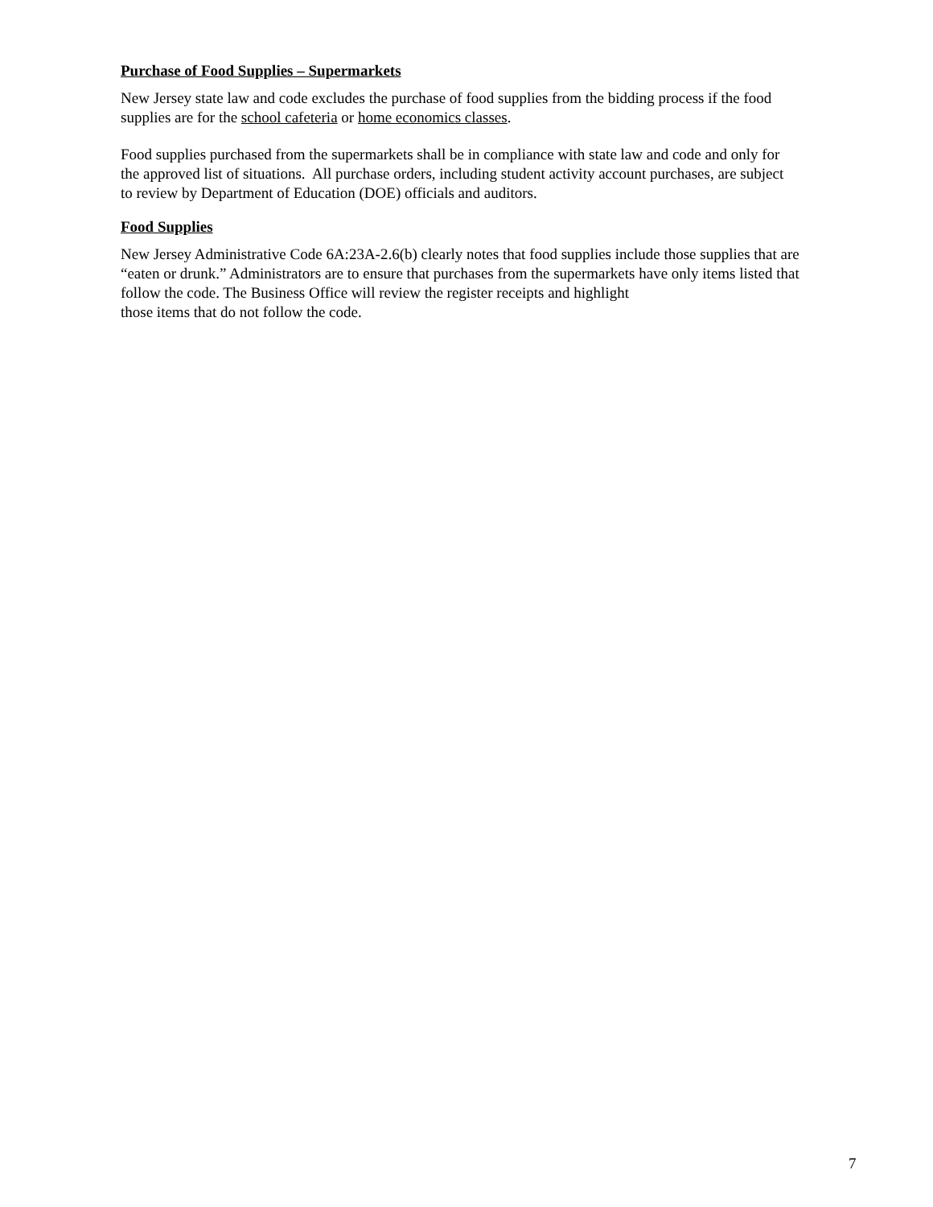Purchase of Food Supplies – Supermarkets
New Jersey state law and code excludes the purchase of food supplies from the bidding process if the food
supplies are for the school cafeteria or home economics classes.
Food supplies purchased from the supermarkets shall be in compliance with state law and code and only for
the approved list of situations. All purchase orders, including student activity account purchases, are subject
to review by Department of Education (DOE) officials and auditors.
Food Supplies
New Jersey Administrative Code 6A:23A-2.6(b) clearly notes that food supplies include those supplies that are
“eaten or drunk.” Administrators are to ensure that purchases from the supermarkets have only items listed that
follow the code. The Business Office will review the register receipts and highlight
those items that do not follow the code.
7